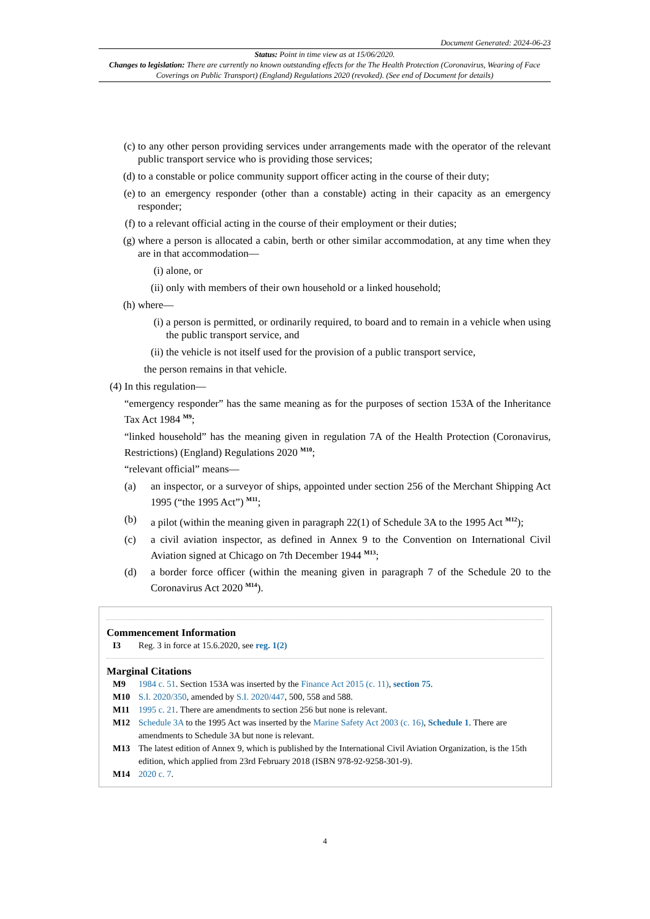Document Generated: 2024-06-23
Status: Point in time view as at 15/06/2020.
Changes to legislation: There are currently no known outstanding effects for the The Health Protection (Coronavirus, Wearing of Face Coverings on Public Transport) (England) Regulations 2020 (revoked). (See end of Document for details)
(c) to any other person providing services under arrangements made with the operator of the relevant public transport service who is providing those services;
(d) to a constable or police community support officer acting in the course of their duty;
(e) to an emergency responder (other than a constable) acting in their capacity as an emergency responder;
(f) to a relevant official acting in the course of their employment or their duties;
(g) where a person is allocated a cabin, berth or other similar accommodation, at any time when they are in that accommodation—
(i) alone, or
(ii) only with members of their own household or a linked household;
(h) where—
(i) a person is permitted, or ordinarily required, to board and to remain in a vehicle when using the public transport service, and
(ii) the vehicle is not itself used for the provision of a public transport service,
the person remains in that vehicle.
(4) In this regulation—
“emergency responder” has the same meaning as for the purposes of section 153A of the Inheritance Tax Act 1984 <sup>M9</sup>;
“linked household” has the meaning given in regulation 7A of the Health Protection (Coronavirus, Restrictions) (England) Regulations 2020 <sup>M10</sup>;
“relevant official” means—
(a) an inspector, or a surveyor of ships, appointed under section 256 of the Merchant Shipping Act 1995 (“the 1995 Act”) <sup>M11</sup>;
(b) a pilot (within the meaning given in paragraph 22(1) of Schedule 3A to the 1995 Act <sup>M12</sup>);
(c) a civil aviation inspector, as defined in Annex 9 to the Convention on International Civil Aviation signed at Chicago on 7th December 1944 <sup>M13</sup>;
(d) a border force officer (within the meaning given in paragraph 7 of the Schedule 20 to the Coronavirus Act 2020 <sup>M14</sup>).
Commencement Information
I3 Reg. 3 in force at 15.6.2020, see reg. 1(2)
Marginal Citations
M9 1984 c. 51. Section 153A was inserted by the Finance Act 2015 (c. 11), section 75.
M10 S.I. 2020/350, amended by S.I. 2020/447, 500, 558 and 588.
M11 1995 c. 21. There are amendments to section 256 but none is relevant.
M12 Schedule 3A to the 1995 Act was inserted by the Marine Safety Act 2003 (c. 16), Schedule 1. There are amendments to Schedule 3A but none is relevant.
M13 The latest edition of Annex 9, which is published by the International Civil Aviation Organization, is the 15th edition, which applied from 23rd February 2018 (ISBN 978-92-9258-301-9).
M14 2020 c. 7.
4